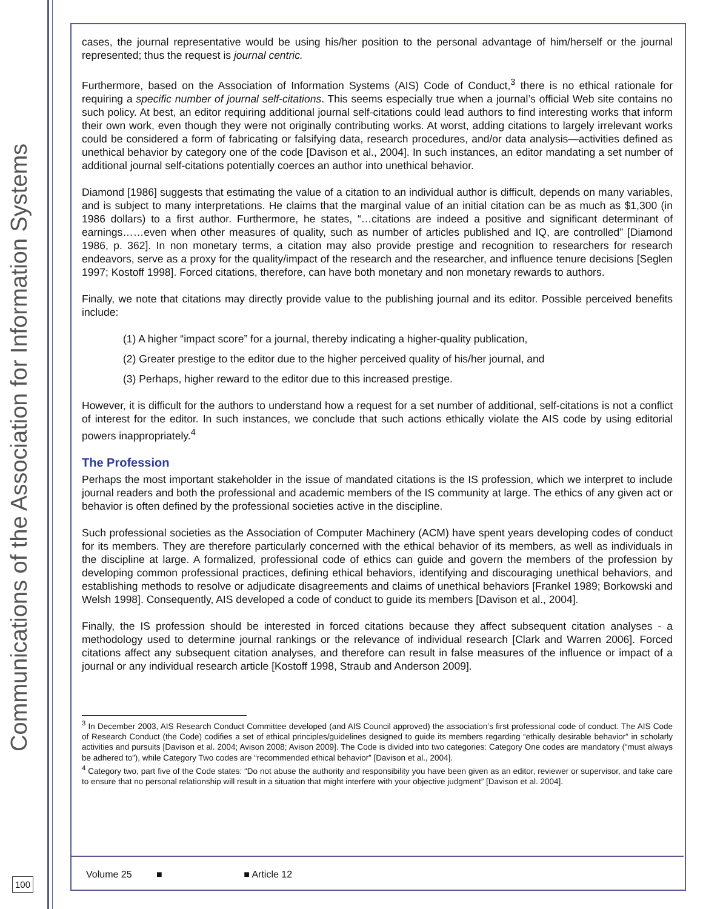Communications of the Association for Information Systems
100
cases, the journal representative would be using his/her position to the personal advantage of him/herself or the journal represented; thus the request is journal centric.
Furthermore, based on the Association of Information Systems (AIS) Code of Conduct,<sup>3</sup> there is no ethical rationale for requiring a specific number of journal self-citations. This seems especially true when a journal’s official Web site contains no such policy. At best, an editor requiring additional journal self-citations could lead authors to find interesting works that inform their own work, even though they were not originally contributing works. At worst, adding citations to largely irrelevant works could be considered a form of fabricating or falsifying data, research procedures, and/or data analysis—activities defined as unethical behavior by category one of the code [Davison et al., 2004]. In such instances, an editor mandating a set number of additional journal self-citations potentially coerces an author into unethical behavior.
Diamond [1986] suggests that estimating the value of a citation to an individual author is difficult, depends on many variables, and is subject to many interpretations. He claims that the marginal value of an initial citation can be as much as $1,300 (in 1986 dollars) to a first author. Furthermore, he states, “…citations are indeed a positive and significant determinant of earnings……even when other measures of quality, such as number of articles published and IQ, are controlled” [Diamond 1986, p. 362]. In non monetary terms, a citation may also provide prestige and recognition to researchers for research endeavors, serve as a proxy for the quality/impact of the research and the researcher, and influence tenure decisions [Seglen 1997; Kostoff 1998]. Forced citations, therefore, can have both monetary and non monetary rewards to authors.
Finally, we note that citations may directly provide value to the publishing journal and its editor. Possible perceived benefits include:
(1) A higher “impact score” for a journal, thereby indicating a higher-quality publication,
(2) Greater prestige to the editor due to the higher perceived quality of his/her journal, and
(3) Perhaps, higher reward to the editor due to this increased prestige.
However, it is difficult for the authors to understand how a request for a set number of additional, self-citations is not a conflict of interest for the editor. In such instances, we conclude that such actions ethically violate the AIS code by using editorial powers inappropriately.<sup>4</sup>
The Profession
Perhaps the most important stakeholder in the issue of mandated citations is the IS profession, which we interpret to include journal readers and both the professional and academic members of the IS community at large. The ethics of any given act or behavior is often defined by the professional societies active in the discipline.
Such professional societies as the Association of Computer Machinery (ACM) have spent years developing codes of conduct for its members. They are therefore particularly concerned with the ethical behavior of its members, as well as individuals in the discipline at large. A formalized, professional code of ethics can guide and govern the members of the profession by developing common professional practices, defining ethical behaviors, identifying and discouraging unethical behaviors, and establishing methods to resolve or adjudicate disagreements and claims of unethical behaviors [Frankel 1989; Borkowski and Welsh 1998]. Consequently, AIS developed a code of conduct to guide its members [Davison et al., 2004].
Finally, the IS profession should be interested in forced citations because they affect subsequent citation analyses - a methodology used to determine journal rankings or the relevance of individual research [Clark and Warren 2006]. Forced citations affect any subsequent citation analyses, and therefore can result in false measures of the influence or impact of a journal or any individual research article [Kostoff 1998, Straub and Anderson 2009].
<sup>3</sup> In December 2003, AIS Research Conduct Committee developed (and AIS Council approved) the association’s first professional code of conduct. The AIS Code of Research Conduct (the Code) codifies a set of ethical principles/guidelines designed to guide its members regarding “ethically desirable behavior” in scholarly activities and pursuits [Davison et al. 2004; Avison 2008; Avison 2009]. The Code is divided into two categories: Category One codes are mandatory (“must always be adhered to”), while Category Two codes are “recommended ethical behavior” [Davison et al., 2004].
<sup>4</sup> Category two, part five of the Code states: “Do not abuse the authority and responsibility you have been given as an editor, reviewer or supervisor, and take care to ensure that no personal relationship will result in a situation that might interfere with your objective judgment” [Davison et al. 2004].
Volume 25 ■ ■ Article 12